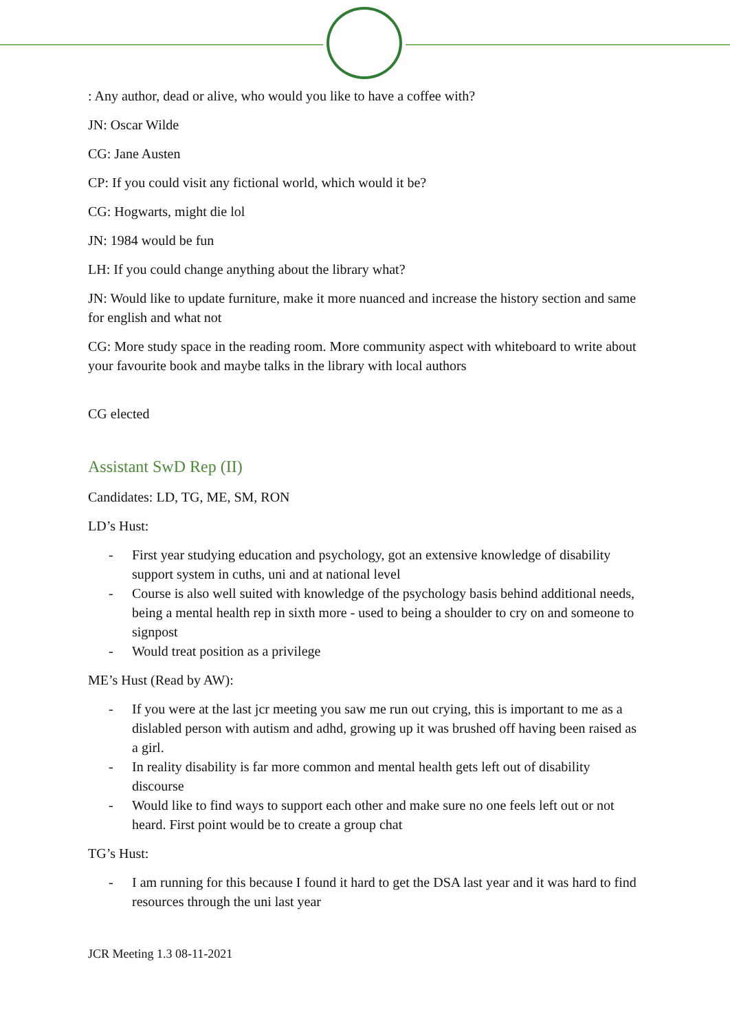: Any author, dead or alive, who would you like to have a coffee with?
JN: Oscar Wilde
CG: Jane Austen
CP: If you could visit any fictional world, which would it be?
CG: Hogwarts, might die lol
JN: 1984 would be fun
LH: If you could change anything about the library what?
JN: Would like to update furniture, make it more nuanced and increase the history section and same for english and what not
CG: More study space in the reading room. More community aspect with whiteboard to write about your favourite book and maybe talks in the library with local authors
CG elected
Assistant SwD Rep (II)
Candidates: LD, TG, ME, SM, RON
LD’s Hust:
- First year studying education and psychology, got an extensive knowledge of disability support system in cuths, uni and at national level
- Course is also well suited with knowledge of the psychology basis behind additional needs, being a mental health rep in sixth more - used to being a shoulder to cry on and someone to signpost
- Would treat position as a privilege
ME’s Hust (Read by AW):
- If you were at the last jcr meeting you saw me run out crying, this is important to me as a dislabled person with autism and adhd, growing up it was brushed off having been raised as a girl.
- In reality disability is far more common and mental health gets left out of disability discourse
- Would like to find ways to support each other and make sure no one feels left out or not heard. First point would be to create a group chat
TG’s Hust:
- I am running for this because I found it hard to get the DSA last year and it was hard to find resources through the uni last year
JCR Meeting 1.3 08-11-2021